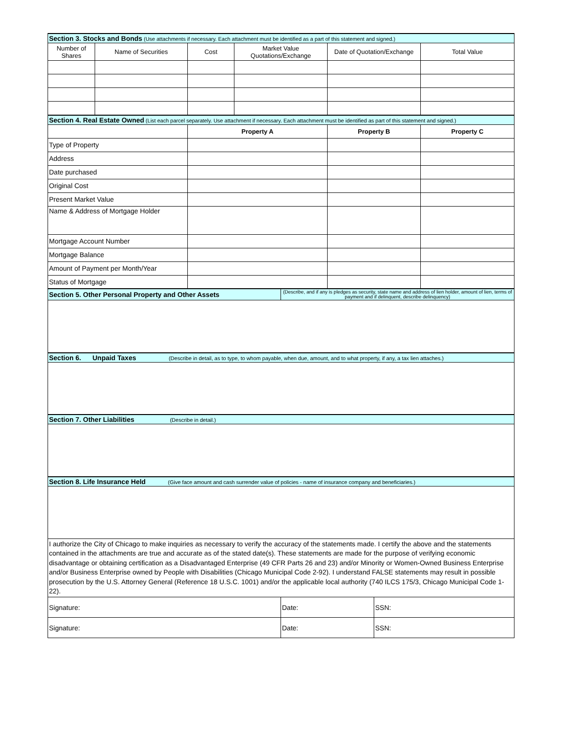| Section 3. Stocks and Bonds (Use attachments if necessary. Each attachment must be identified as a part of this statement and signed.) | | | | | | | |
| Number of Shares | Name of Securities | Cost | Market Value Quotations/Exchange | | Date of Quotation/Exchange | | Total Value |
| Section 4. Real Estate Owned (List each parcel separately. Use attachment if necessary. Each attachment must be identified as part of this statement and signed.) | | | | | | | |
| | | Property A | | | Property B | | Property C |
| Type of Property | | | | | | | |
| Address | | | | | | | |
| Date purchased | | | | | | | |
| Original Cost | | | | | | | |
| Present Market Value | | | | | | | |
| Name & Address of Mortgage Holder | | | | | | | |
| Mortgage Account Number | | | | | | | |
| Mortgage Balance | | | | | | | |
| Amount of Payment per Month/Year | | | | | | | |
| Status of Mortgage | | | | | | | |
| Section 5. Other Personal Property and Other Assets | | | | (Describe, and if any is pledges as security, state name and address of lien holder, amount of lien, terms of payment and if delinquent, describe delinquency) | | | |
| Section 6. Unpaid Taxes (Describe in detail, as to type, to whom payable, when due, amount, and to what property, if any, a tax lien attaches.) | | | | | | | |
| Section 7. Other Liabilities (Describe in detail.) | | | | | | | |
| Section 8. Life Insurance Held (Give face amount and cash surrender value of policies - name of insurance company and beneficiaries.) | | | | | | | |
| I authorize the City of Chicago to make inquiries as necessary to verify the accuracy of the statements made. I certify the above and the statements contained in the attachments are true and accurate as of the stated date(s). These statements are made for the purpose of verifying economic disadvantage or obtaining certification as a Disadvantaged Enterprise (49 CFR Parts 26 and 23) and/or Minority or Women-Owned Business Enterprise and/or Business Enterprise owned by People with Disabilities (Chicago Municipal Code 2-92). I understand FALSE statements may result in possible prosecution by the U.S. Attorney General (Reference 18 U.S.C. 1001) and/or the applicable local authority (740 ILCS 175/3, Chicago Municipal Code 1-22). | | | | | | | |
| Signature: | | | | Date: | | SSN: | |
| Signature: | | | | Date: | | SSN: | |